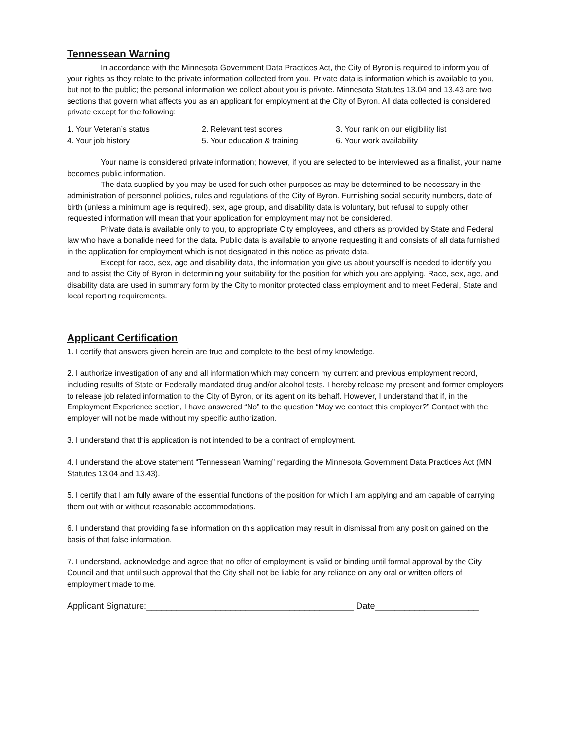Tennessean Warning
In accordance with the Minnesota Government Data Practices Act, the City of Byron is required to inform you of your rights as they relate to the private information collected from you. Private data is information which is available to you, but not to the public; the personal information we collect about you is private. Minnesota Statutes 13.04 and 13.43 are two sections that govern what affects you as an applicant for employment at the City of Byron. All data collected is considered private except for the following:
1. Your Veteran’s status
2. Relevant test scores
3. Your rank on our eligibility list
4. Your job history
5. Your education & training
6. Your work availability
Your name is considered private information; however, if you are selected to be interviewed as a finalist, your name becomes public information.
The data supplied by you may be used for such other purposes as may be determined to be necessary in the administration of personnel policies, rules and regulations of the City of Byron. Furnishing social security numbers, date of birth (unless a minimum age is required), sex, age group, and disability data is voluntary, but refusal to supply other requested information will mean that your application for employment may not be considered.
Private data is available only to you, to appropriate City employees, and others as provided by State and Federal law who have a bonafide need for the data. Public data is available to anyone requesting it and consists of all data furnished in the application for employment which is not designated in this notice as private data.
Except for race, sex, age and disability data, the information you give us about yourself is needed to identify you and to assist the City of Byron in determining your suitability for the position for which you are applying. Race, sex, age, and disability data are used in summary form by the City to monitor protected class employment and to meet Federal, State and local reporting requirements.
Applicant Certification
1. I certify that answers given herein are true and complete to the best of my knowledge.
2. I authorize investigation of any and all information which may concern my current and previous employment record, including results of State or Federally mandated drug and/or alcohol tests. I hereby release my present and former employers to release job related information to the City of Byron, or its agent on its behalf. However, I understand that if, in the Employment Experience section, I have answered “No” to the question “May we contact this employer?” Contact with the employer will not be made without my specific authorization.
3. I understand that this application is not intended to be a contract of employment.
4. I understand the above statement “Tennessean Warning” regarding the Minnesota Government Data Practices Act (MN Statutes 13.04 and 13.43).
5. I certify that I am fully aware of the essential functions of the position for which I am applying and am capable of carrying them out with or without reasonable accommodations.
6. I understand that providing false information on this application may result in dismissal from any position gained on the basis of that false information.
7. I understand, acknowledge and agree that no offer of employment is valid or binding until formal approval by the City Council and that until such approval that the City shall not be liable for any reliance on any oral or written offers of employment made to me.
Applicant Signature:__________________________________________ Date_____________________